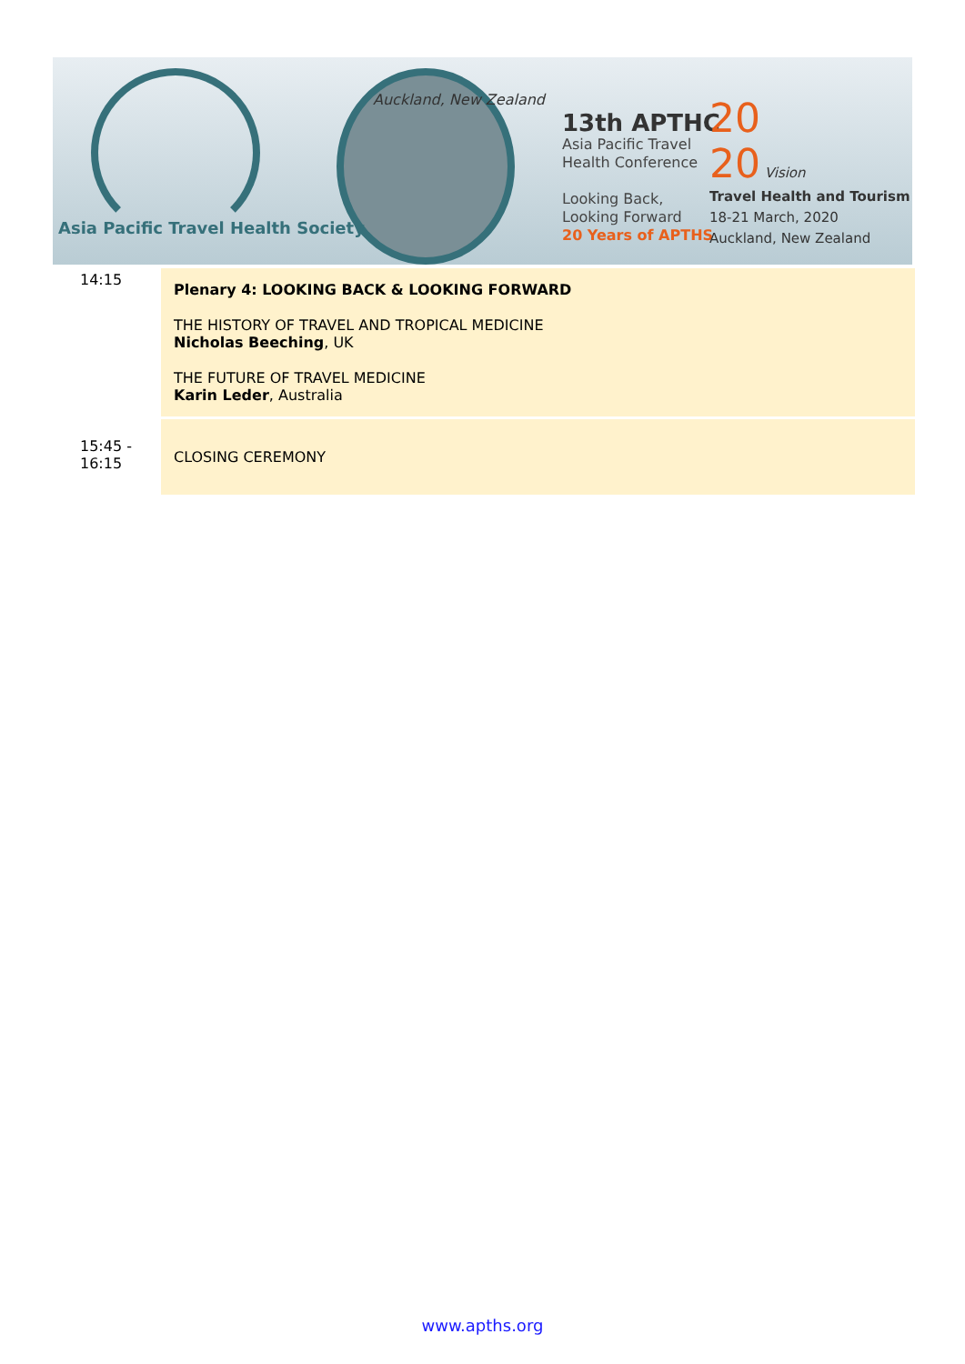Asia Pacific Travel Health Society
Auckland, New Zealand
13th APTHC
Asia Pacific Travel
Health Conference
Looking Back,
Looking Forward
20 Years of APTHS
20
20 Vision
Travel Health and Tourism
18-21 March, 2020
Auckland, New Zealand
| 14:15 | Plenary 4: LOOKING BACK & LOOKING FORWARD THE HISTORY OF TRAVEL AND TROPICAL MEDICINE Nicholas Beeching , UK THE FUTURE OF TRAVEL MEDICINE Karin Leder , Australia |
| 15:45 - 16:15 | CLOSING CEREMONY |
www.apths.org